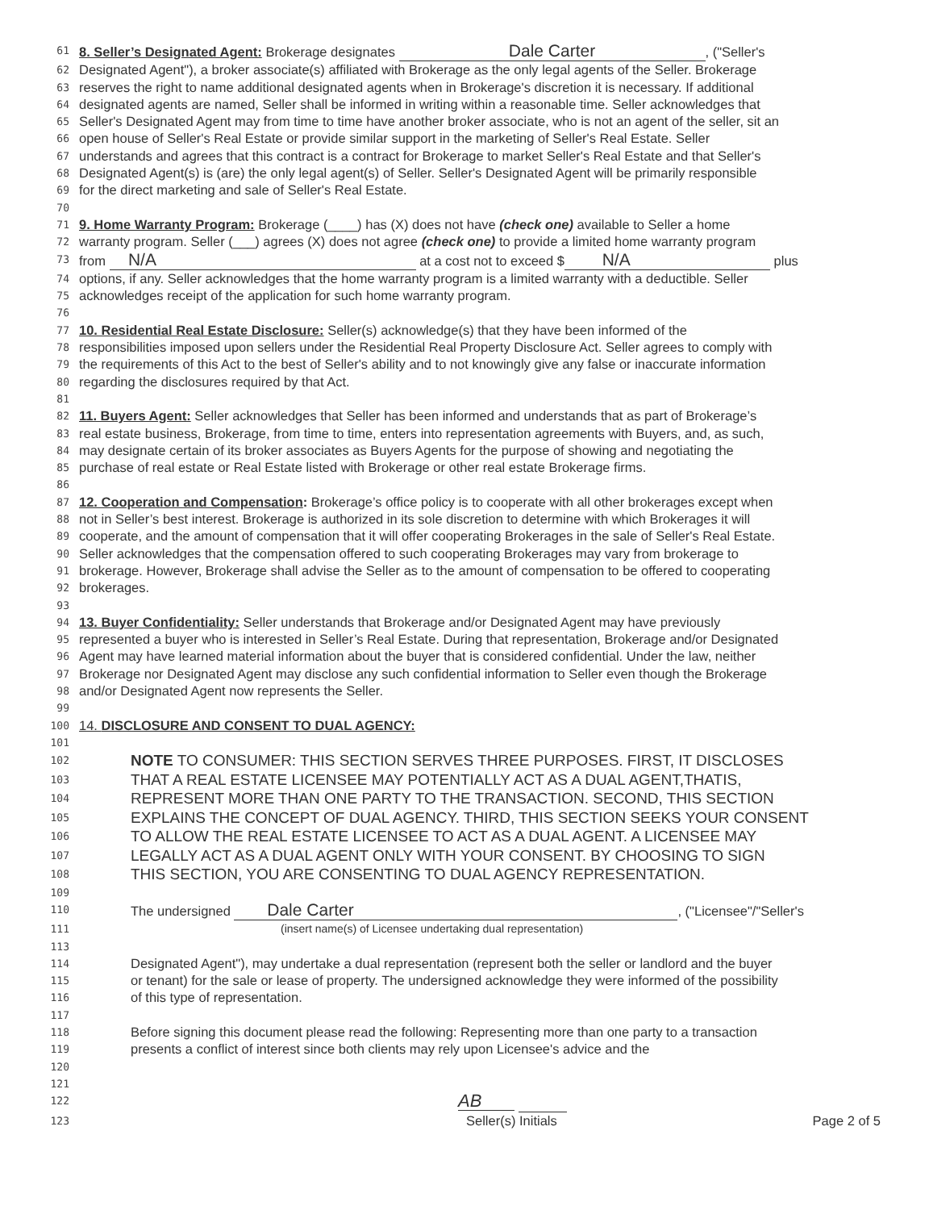61 8. Seller’s Designated Agent: Brokerage designates Dale Carter, ("Seller's
62 Designated Agent"), a broker associate(s) affiliated with Brokerage as the only legal agents of the Seller. Brokerage
63 reserves the right to name additional designated agents when in Brokerage's discretion it is necessary. If additional
64 designated agents are named, Seller shall be informed in writing within a reasonable time. Seller acknowledges that
65 Seller's Designated Agent may from time to time have another broker associate, who is not an agent of the seller, sit an
66 open house of Seller's Real Estate or provide similar support in the marketing of Seller's Real Estate. Seller
67 understands and agrees that this contract is a contract for Brokerage to market Seller's Real Estate and that Seller's
68 Designated Agent(s) is (are) the only legal agent(s) of Seller. Seller's Designated Agent will be primarily responsible
69 for the direct marketing and sale of Seller's Real Estate.
70
71 9. Home Warranty Program: Brokerage (____) has (X) does not have (check one) available to Seller a home
72 warranty program. Seller (___) agrees (X) does not agree (check one) to provide a limited home warranty program
73 from N/A at a cost not to exceed $ N/A plus
74 options, if any. Seller acknowledges that the home warranty program is a limited warranty with a deductible. Seller
75 acknowledges receipt of the application for such home warranty program.
76
77 10. Residential Real Estate Disclosure: Seller(s) acknowledge(s) that they have been informed of the
78 responsibilities imposed upon sellers under the Residential Real Property Disclosure Act. Seller agrees to comply with
79 the requirements of this Act to the best of Seller's ability and to not knowingly give any false or inaccurate information
80 regarding the disclosures required by that Act.
81
82 11. Buyers Agent: Seller acknowledges that Seller has been informed and understands that as part of Brokerage’s
83 real estate business, Brokerage, from time to time, enters into representation agreements with Buyers, and, as such,
84 may designate certain of its broker associates as Buyers Agents for the purpose of showing and negotiating the
85 purchase of real estate or Real Estate listed with Brokerage or other real estate Brokerage firms.
86
87 12. Cooperation and Compensation: Brokerage’s office policy is to cooperate with all other brokerages except when
88 not in Seller’s best interest. Brokerage is authorized in its sole discretion to determine with which Brokerages it will
89 cooperate, and the amount of compensation that it will offer cooperating Brokerages in the sale of Seller's Real Estate.
90 Seller acknowledges that the compensation offered to such cooperating Brokerages may vary from brokerage to
91 brokerage. However, Brokerage shall advise the Seller as to the amount of compensation to be offered to cooperating
92 brokerages.
93
94 13. Buyer Confidentiality: Seller understands that Brokerage and/or Designated Agent may have previously
95 represented a buyer who is interested in Seller’s Real Estate. During that representation, Brokerage and/or Designated
96 Agent may have learned material information about the buyer that is considered confidential. Under the law, neither
97 Brokerage nor Designated Agent may disclose any such confidential information to Seller even though the Brokerage
98 and/or Designated Agent now represents the Seller.
99
100 14. DISCLOSURE AND CONSENT TO DUAL AGENCY:
101
102 NOTE TO CONSUMER: THIS SECTION SERVES THREE PURPOSES. FIRST, IT DISCLOSES
103 THAT A REAL ESTATE LICENSEE MAY POTENTIALLY ACT AS A DUAL AGENT,THATIS,
104 REPRESENT MORE THAN ONE PARTY TO THE TRANSACTION. SECOND, THIS SECTION
105 EXPLAINS THE CONCEPT OF DUAL AGENCY. THIRD, THIS SECTION SEEKS YOUR CONSENT
106 TO ALLOW THE REAL ESTATE LICENSEE TO ACT AS A DUAL AGENT. A LICENSEE MAY
107 LEGALLY ACT AS A DUAL AGENT ONLY WITH YOUR CONSENT. BY CHOOSING TO SIGN
108 THIS SECTION, YOU ARE CONSENTING TO DUAL AGENCY REPRESENTATION.
109
110 The undersigned Dale Carter, ("Licensee"/"Seller's
111
113 (insert name(s) of Licensee undertaking dual representation)
114 Designated Agent"), may undertake a dual representation (represent both the seller or landlord and the buyer
115 or tenant) for the sale or lease of property. The undersigned acknowledge they were informed of the possibility
116 of this type of representation.
117
118 Before signing this document please read the following: Representing more than one party to a transaction
119 presents a conflict of interest since both clients may rely upon Licensee's advice and the
120
121
122 AB
123 Seller(s) Initials Page 2 of 5